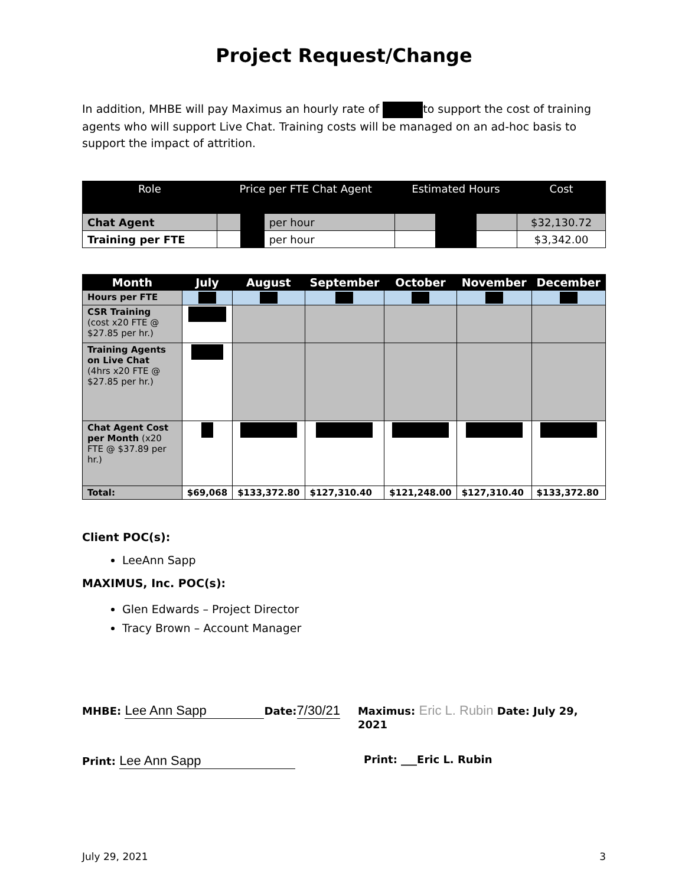Project Request/Change
In addition, MHBE will pay Maximus an hourly rate of to support the cost of training agents who will support Live Chat. Training costs will be managed on an ad-hoc basis to support the impact of attrition.
| Role | Price per FTE Chat Agent | | | Estimated Hours | | | Cost |
| --- | --- | --- | --- | --- | --- | --- | --- |
| Chat Agent | | | per hour | | | | $32,130.72 |
| Training per FTE | | | per hour | | | | $3,342.00 |
| Month | July | August | September | October | November | December |
| --- | --- | --- | --- | --- | --- | --- |
| Hours per FTE | | | | | | |
| CSR Training (cost x20 FTE @ $27.85 per hr.) | | | | | | |
| Training Agents on Live Chat (4hrs x20 FTE @ $27.85 per hr.) | | | | | | |
| Chat Agent Cost per Month (x20 FTE @ $37.89 per hr.) | | | | | | |
| Total: | $69,068 | $133,372.80 | $127,310.40 | $121,248.00 | $127,310.40 | $133,372.80 |
Client POC(s):
LeeAnn Sapp
MAXIMUS, Inc. POC(s):
Glen Edwards – Project Director
Tracy Brown – Account Manager
MHBE: Lee Ann Sapp Date:7/30/21
Maximus: Eric L. Rubin Date: July 29, 2021
Print: Lee Ann Sapp
Print: ___Eric L. Rubin
July 29, 2021 3